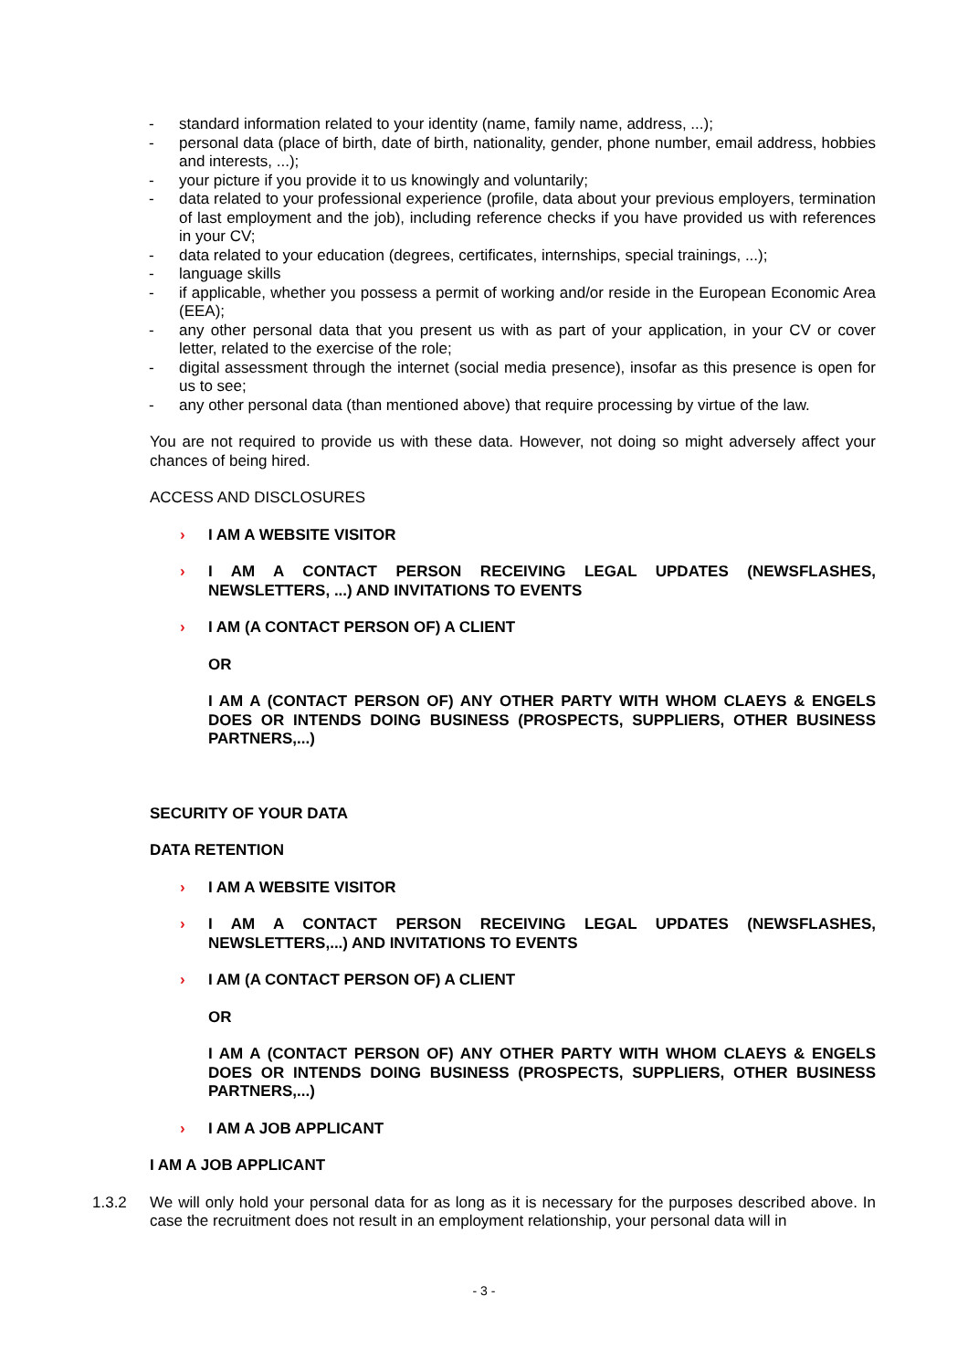- standard information related to your identity (name, family name, address, ...);
- personal data (place of birth, date of birth, nationality, gender, phone number, email address, hobbies and interests, ...);
- your picture if you provide it to us knowingly and voluntarily;
- data related to your professional experience (profile, data about your previous employers, termination of last employment and the job), including reference checks if you have provided us with references in your CV;
- data related to your education (degrees, certificates, internships, special trainings, ...);
- language skills
- if applicable, whether you possess a permit of working and/or reside in the European Economic Area (EEA);
- any other personal data that you present us with as part of your application, in your CV or cover letter, related to the exercise of the role;
- digital assessment through the internet (social media presence), insofar as this presence is open for us to see;
- any other personal data (than mentioned above) that require processing by virtue of the law.
You are not required to provide us with these data. However, not doing so might adversely affect your chances of being hired.
ACCESS AND DISCLOSURES
› I AM A WEBSITE VISITOR
› I AM A CONTACT PERSON RECEIVING LEGAL UPDATES (NEWSFLASHES, NEWSLETTERS, ...) AND INVITATIONS TO EVENTS
› I AM (A CONTACT PERSON OF) A CLIENT
OR
I AM A (CONTACT PERSON OF) ANY OTHER PARTY WITH WHOM CLAEYS & ENGELS DOES OR INTENDS DOING BUSINESS (PROSPECTS, SUPPLIERS, OTHER BUSINESS PARTNERS,...)
SECURITY OF YOUR DATA
DATA RETENTION
› I AM A WEBSITE VISITOR
› I AM A CONTACT PERSON RECEIVING LEGAL UPDATES (NEWSFLASHES, NEWSLETTERS,...) AND INVITATIONS TO EVENTS
› I AM (A CONTACT PERSON OF) A CLIENT
OR
I AM A (CONTACT PERSON OF) ANY OTHER PARTY WITH WHOM CLAEYS & ENGELS DOES OR INTENDS DOING BUSINESS (PROSPECTS, SUPPLIERS, OTHER BUSINESS PARTNERS,...)
› I AM A JOB APPLICANT
I AM A JOB APPLICANT
1.3.2 We will only hold your personal data for as long as it is necessary for the purposes described above. In case the recruitment does not result in an employment relationship, your personal data will in
- 3 -